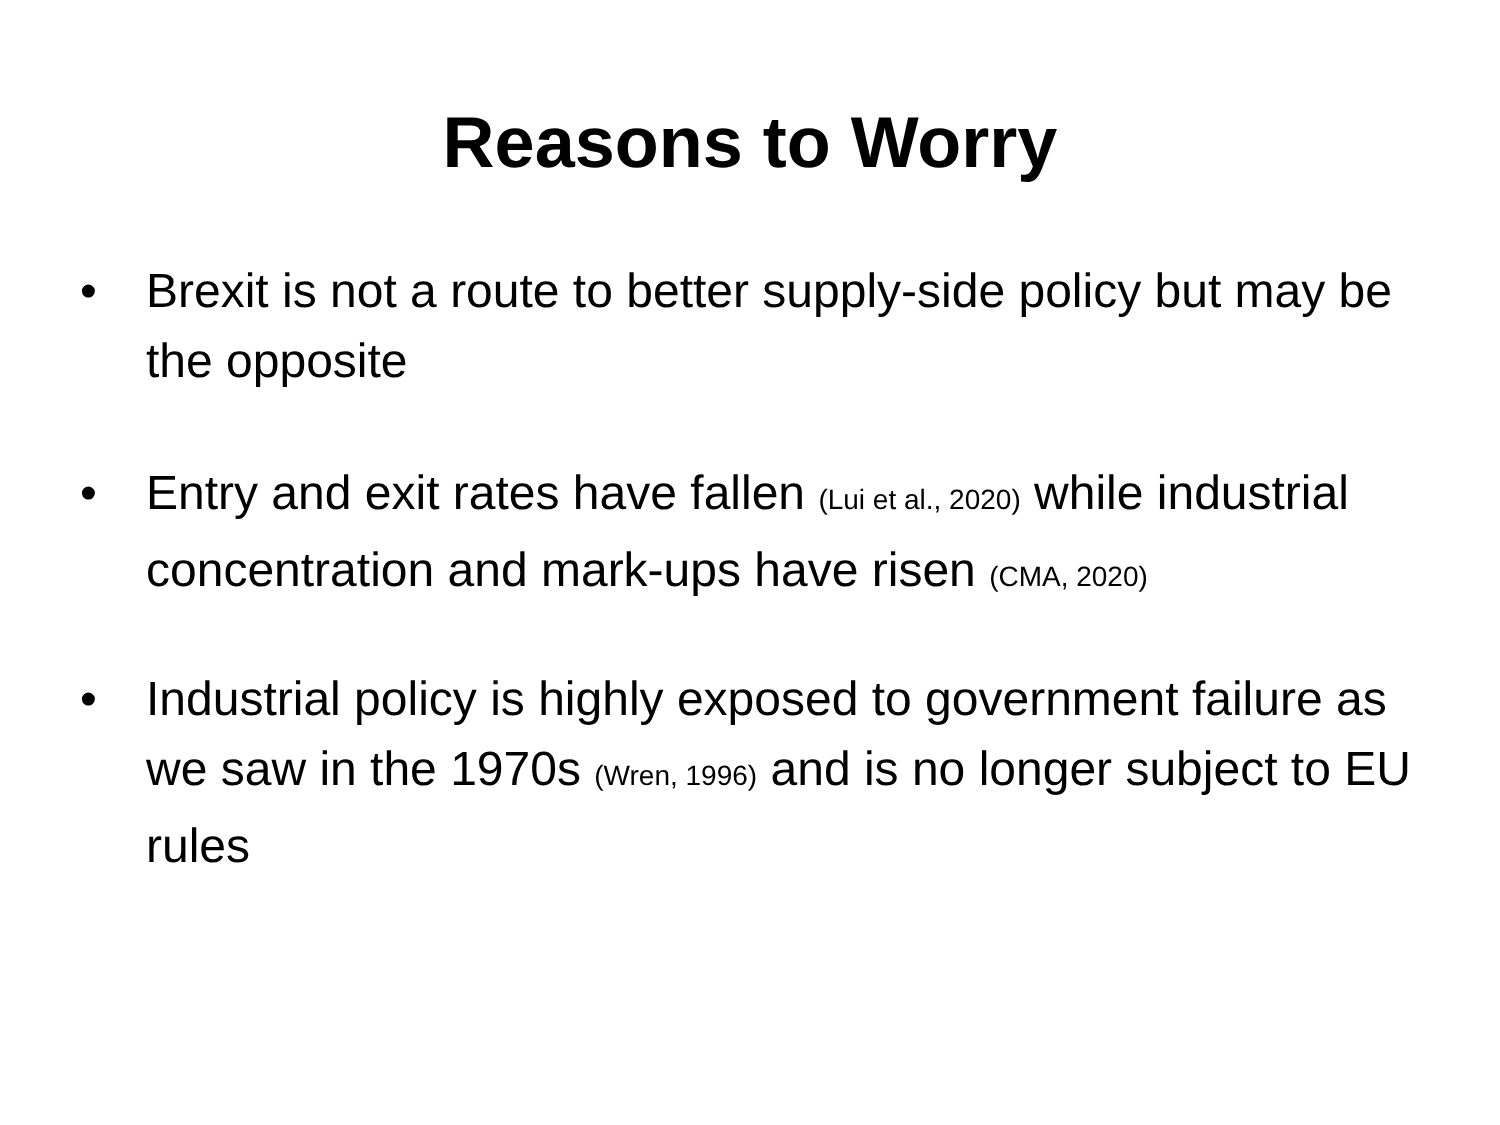Reasons to Worry
• Brexit is not a route to better supply-side policy but may be the opposite
• Entry and exit rates have fallen (Lui et al., 2020) while industrial concentration and mark-ups have risen (CMA, 2020)
• Industrial policy is highly exposed to government failure as we saw in the 1970s (Wren, 1996) and is no longer subject to EU rules